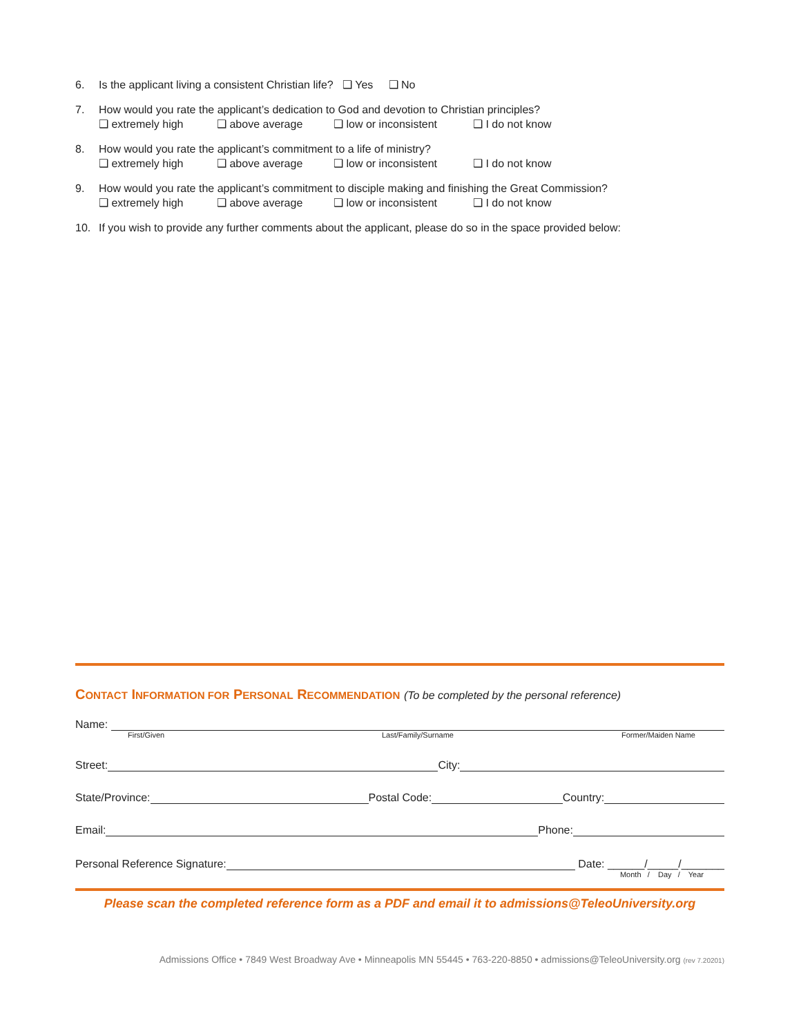6. Is the applicant living a consistent Christian life? ❑ Yes ❑ No
7. How would you rate the applicant’s dedication to God and devotion to Christian principles?
❑ extremely high ❑ above average ❑ low or inconsistent ❑ I do not know
8. How would you rate the applicant’s commitment to a life of ministry?
❑ extremely high ❑ above average ❑ low or inconsistent ❑ I do not know
9. How would you rate the applicant’s commitment to disciple making and finishing the Great Commission?
❑ extremely high ❑ above average ❑ low or inconsistent ❑ I do not know
10. If you wish to provide any further comments about the applicant, please do so in the space provided below:
CONTACT INFORMATION FOR PERSONAL RECOMMENDATION (To be completed by the personal reference)
Name:
First/Given Last/Family/Surname Former/Maiden Name
Street:
City:
State/Province:
Postal Code:
Country:
Email:
Phone:
Personal Reference Signature:
Date: ______/_____/_______
Month / Day / Year
Please scan the completed reference form as a PDF and email it to admissions@TeleoUniversity.org
Admissions Office • 7849 West Broadway Ave • Minneapolis MN 55445 • 763-220-8850 • admissions@TeleoUniversity.org (rev 7.20201)